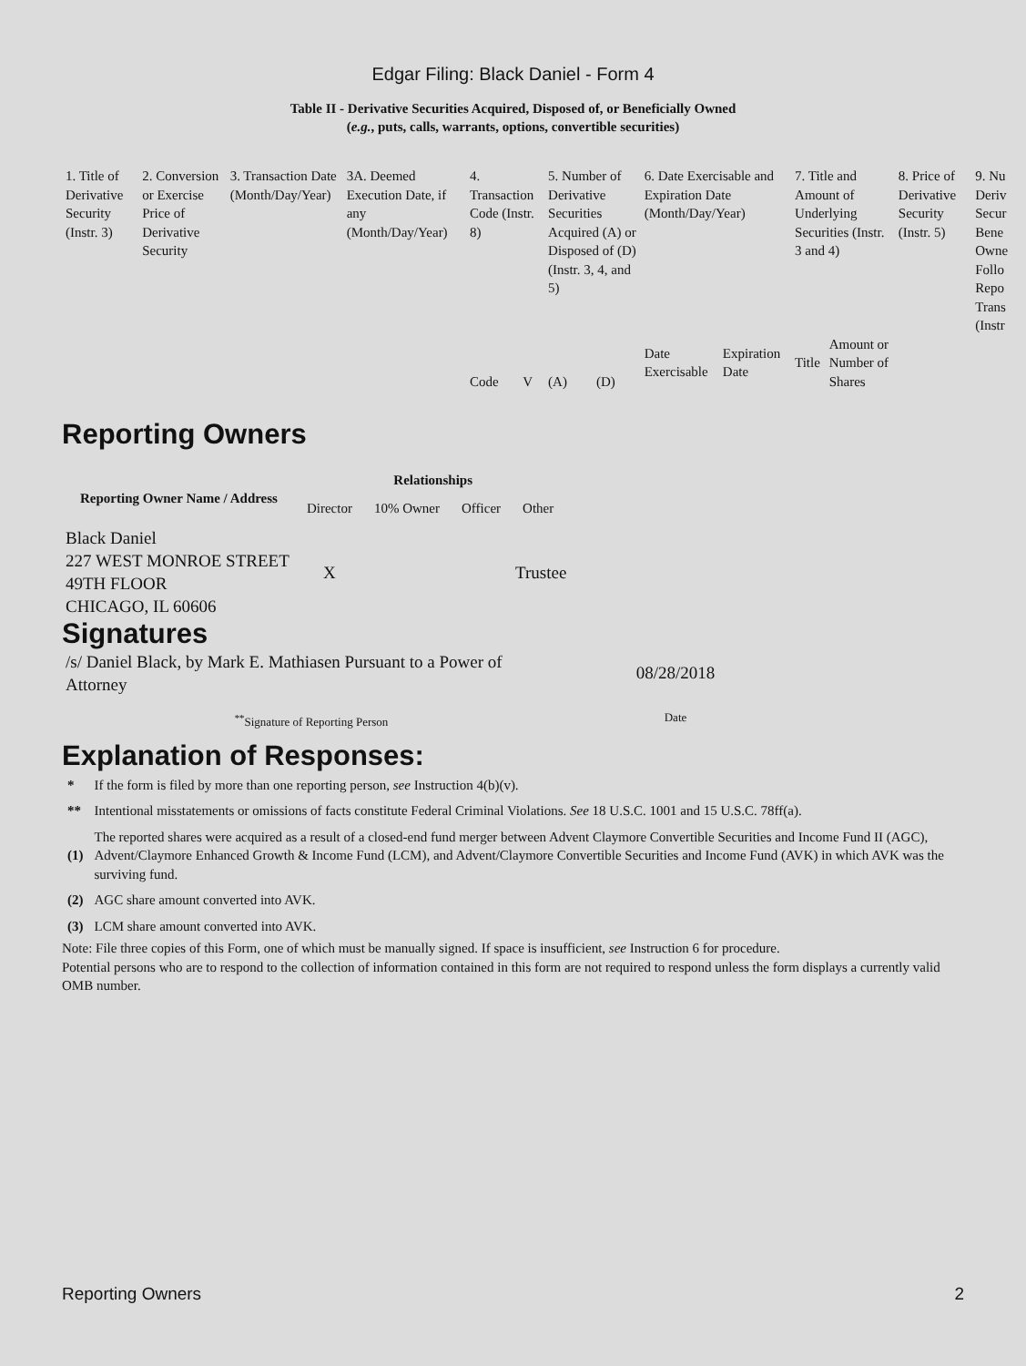Edgar Filing: Black Daniel - Form 4
Table II - Derivative Securities Acquired, Disposed of, or Beneficially Owned
(e.g., puts, calls, warrants, options, convertible securities)
| 1. Title of Derivative Security (Instr. 3) | 2. Conversion or Exercise Price of Derivative Security | 3. Transaction Date (Month/Day/Year) | 3A. Deemed Execution Date, if any (Month/Day/Year) | 4. Transaction Code (Instr. 8) | | 5. Number of Derivative Securities Acquired (A) or Disposed of (D) (Instr. 3, 4, and 5) | | 6. Date Exercisable and Expiration Date (Month/Day/Year) | | 7. Title and Amount of Underlying Securities (Instr. 3 and 4) | | 8. Price of Derivative Security (Instr. 5) | 9. Nu Deriv Secur Bene Owne Follo Repo Trans (Instr |
| --- | --- | --- | --- | --- | --- | --- | --- | --- | --- | --- | --- | --- | --- |
| | | | | Code | V | (A) | (D) | Date Exercisable | Expiration Date | Title | Amount or Number of Shares | | |
Reporting Owners
| Reporting Owner Name / Address | Relationships | | | |
| --- | --- | --- | --- | --- |
| | Director | 10% Owner | Officer | Other |
| Black Daniel 227 WEST MONROE STREET 49TH FLOOR CHICAGO, IL 60606 | X | | | Trustee |
Signatures
| /s/ Daniel Black, by Mark E. Mathiasen Pursuant to a Power of Attorney | 08/28/2018 |
| <sup>**</sup> Signature of Reporting Person | Date |
Explanation of Responses:
| * | If the form is filed by more than one reporting person, see Instruction 4(b)(v). |
| ** | Intentional misstatements or omissions of facts constitute Federal Criminal Violations. See 18 U.S.C. 1001 and 15 U.S.C. 78ff(a). |
| (1) | The reported shares were acquired as a result of a closed-end fund merger between Advent Claymore Convertible Securities and Income Fund II (AGC), Advent/Claymore Enhanced Growth & Income Fund (LCM), and Advent/Claymore Convertible Securities and Income Fund (AVK) in which AVK was the surviving fund. |
| (2) | AGC share amount converted into AVK. |
| (3) | LCM share amount converted into AVK. |
Note: File three copies of this Form, one of which must be manually signed. If space is insufficient, see Instruction 6 for procedure.
Potential persons who are to respond to the collection of information contained in this form are not required to respond unless the form displays a currently valid OMB number.
Reporting Owners 2